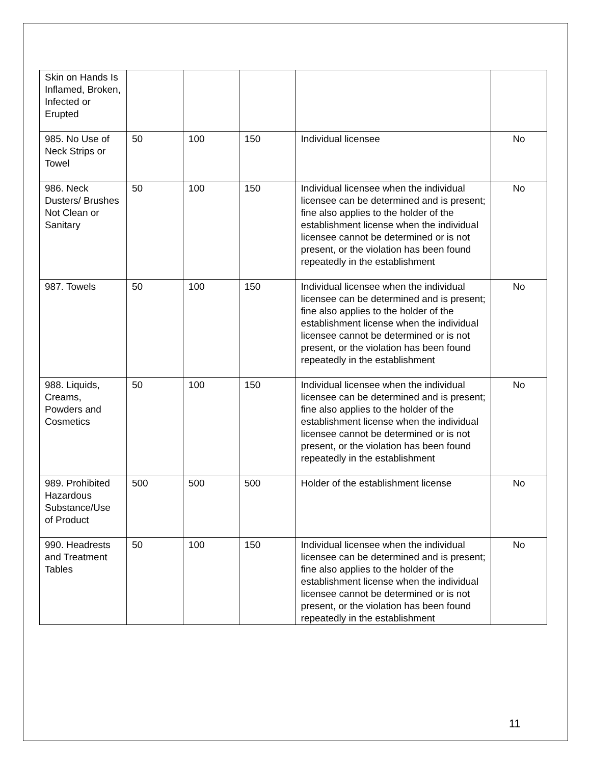| Skin on Hands Is Inflamed, Broken, Infected or Erupted | | | | | |
| 985. No Use of Neck Strips or Towel | 50 | 100 | 150 | Individual licensee | No |
| 986. Neck Dusters/ Brushes Not Clean or Sanitary | 50 | 100 | 150 | Individual licensee when the individual licensee can be determined and is present; fine also applies to the holder of the establishment license when the individual licensee cannot be determined or is not present, or the violation has been found repeatedly in the establishment | No |
| 987. Towels | 50 | 100 | 150 | Individual licensee when the individual licensee can be determined and is present; fine also applies to the holder of the establishment license when the individual licensee cannot be determined or is not present, or the violation has been found repeatedly in the establishment | No |
| 988. Liquids, Creams, Powders and Cosmetics | 50 | 100 | 150 | Individual licensee when the individual licensee can be determined and is present; fine also applies to the holder of the establishment license when the individual licensee cannot be determined or is not present, or the violation has been found repeatedly in the establishment | No |
| 989. Prohibited Hazardous Substance/Use of Product | 500 | 500 | 500 | Holder of the establishment license | No |
| 990. Headrests and Treatment Tables | 50 | 100 | 150 | Individual licensee when the individual licensee can be determined and is present; fine also applies to the holder of the establishment license when the individual licensee cannot be determined or is not present, or the violation has been found repeatedly in the establishment | No |
11